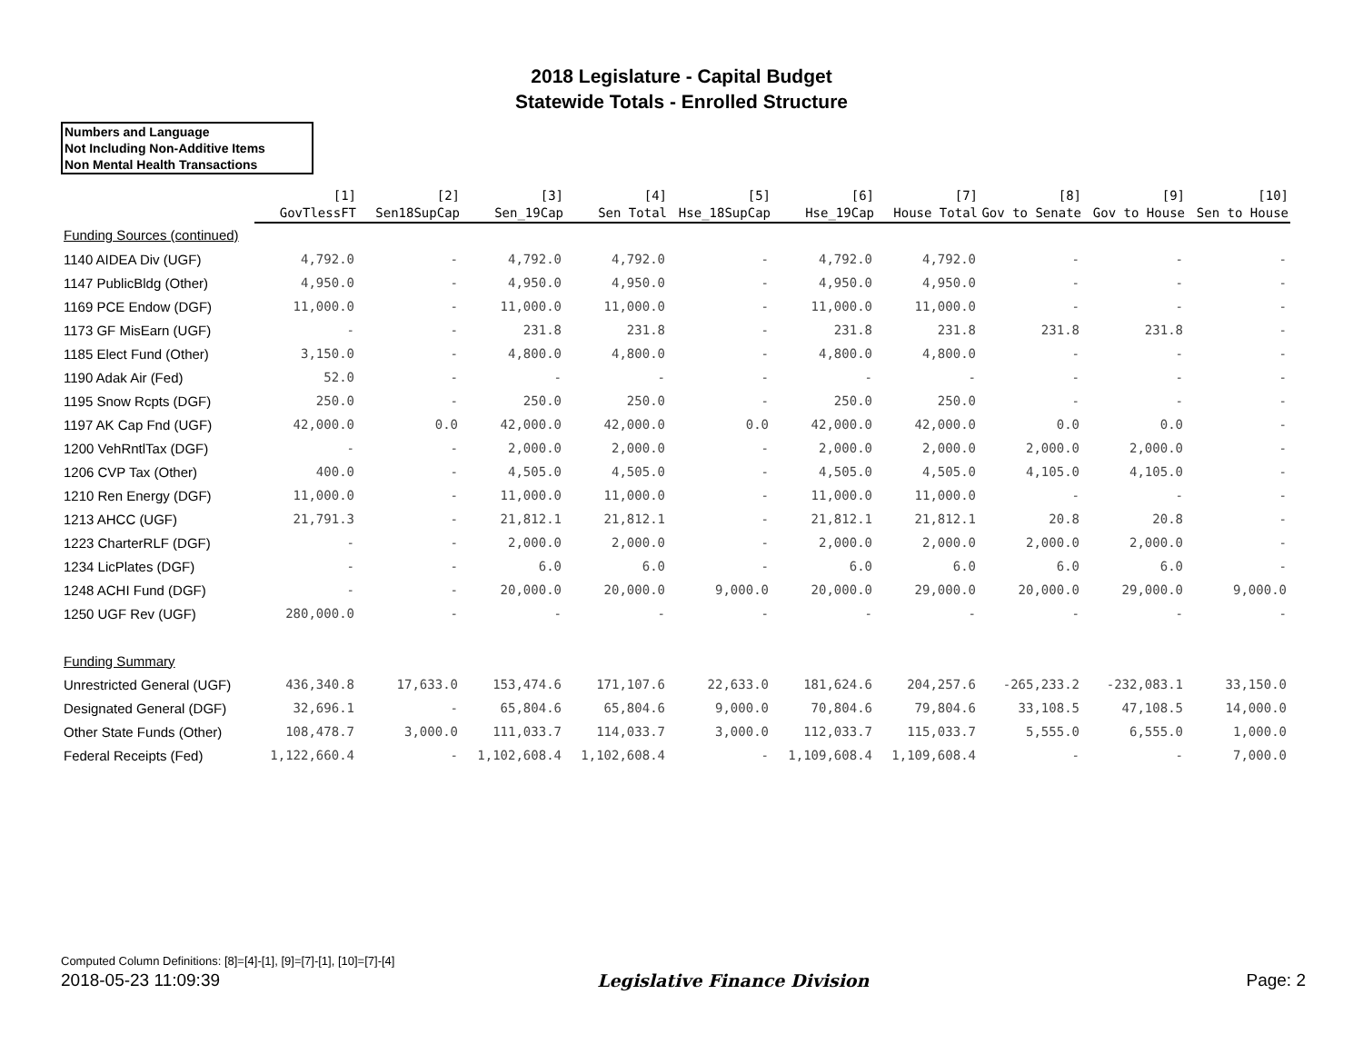2018 Legislature - Capital Budget
Statewide Totals - Enrolled Structure
Numbers and Language
Not Including Non-Additive Items
Non Mental Health Transactions
| | [1] GovTlessFT | [2] Sen18SupCap | [3] Sen_19Cap | [4] Sen Total | [5] Hse_18SupCap | [6] Hse_19Cap | [7] House Total | [8] Gov to Senate | [9] Gov to House | [10] Sen to House |
| --- | --- | --- | --- | --- | --- | --- | --- | --- | --- | --- |
| Funding Sources (continued) | | | | | | | | | | |
| 1140 AIDEA Div (UGF) | 4,792.0 | - | 4,792.0 | 4,792.0 | - | 4,792.0 | 4,792.0 | - | - | - |
| 1147 PublicBldg (Other) | 4,950.0 | - | 4,950.0 | 4,950.0 | - | 4,950.0 | 4,950.0 | - | - | - |
| 1169 PCE Endow (DGF) | 11,000.0 | - | 11,000.0 | 11,000.0 | - | 11,000.0 | 11,000.0 | - | - | - |
| 1173 GF MisEarn (UGF) | - | - | 231.8 | 231.8 | - | 231.8 | 231.8 | 231.8 | 231.8 | - |
| 1185 Elect Fund (Other) | 3,150.0 | - | 4,800.0 | 4,800.0 | - | 4,800.0 | 4,800.0 | - | - | - |
| 1190 Adak Air (Fed) | 52.0 | - | - | - | - | - | - | - | - | - |
| 1195 Snow Rcpts (DGF) | 250.0 | - | 250.0 | 250.0 | - | 250.0 | 250.0 | - | - | - |
| 1197 AK Cap Fnd (UGF) | 42,000.0 | 0.0 | 42,000.0 | 42,000.0 | 0.0 | 42,000.0 | 42,000.0 | 0.0 | 0.0 | - |
| 1200 VehRntlTax (DGF) | - | - | 2,000.0 | 2,000.0 | - | 2,000.0 | 2,000.0 | 2,000.0 | 2,000.0 | - |
| 1206 CVP Tax (Other) | 400.0 | - | 4,505.0 | 4,505.0 | - | 4,505.0 | 4,505.0 | 4,105.0 | 4,105.0 | - |
| 1210 Ren Energy (DGF) | 11,000.0 | - | 11,000.0 | 11,000.0 | - | 11,000.0 | 11,000.0 | - | - | - |
| 1213 AHCC (UGF) | 21,791.3 | - | 21,812.1 | 21,812.1 | - | 21,812.1 | 21,812.1 | 20.8 | 20.8 | - |
| 1223 CharterRLF (DGF) | - | - | 2,000.0 | 2,000.0 | - | 2,000.0 | 2,000.0 | 2,000.0 | 2,000.0 | - |
| 1234 LicPlates (DGF) | - | - | 6.0 | 6.0 | - | 6.0 | 6.0 | 6.0 | 6.0 | - |
| 1248 ACHI Fund (DGF) | - | - | 20,000.0 | 20,000.0 | 9,000.0 | 20,000.0 | 29,000.0 | 20,000.0 | 29,000.0 | 9,000.0 |
| 1250 UGF Rev (UGF) | 280,000.0 | - | - | - | - | - | - | - | - | - |
| Funding Summary | | | | | | | | | | |
| Unrestricted General (UGF) | 436,340.8 | 17,633.0 | 153,474.6 | 171,107.6 | 22,633.0 | 181,624.6 | 204,257.6 | -265,233.2 | -232,083.1 | 33,150.0 |
| Designated General (DGF) | 32,696.1 | - | 65,804.6 | 65,804.6 | 9,000.0 | 70,804.6 | 79,804.6 | 33,108.5 | 47,108.5 | 14,000.0 |
| Other State Funds (Other) | 108,478.7 | 3,000.0 | 111,033.7 | 114,033.7 | 3,000.0 | 112,033.7 | 115,033.7 | 5,555.0 | 6,555.0 | 1,000.0 |
| Federal Receipts (Fed) | 1,122,660.4 | - | 1,102,608.4 | 1,102,608.4 | - | 1,109,608.4 | 1,109,608.4 | - | - | 7,000.0 |
Computed Column Definitions: [8]=[4]-[1], [9]=[7]-[1], [10]=[7]-[4]
2018-05-23 11:09:39 Legislative Finance Division Page: 2